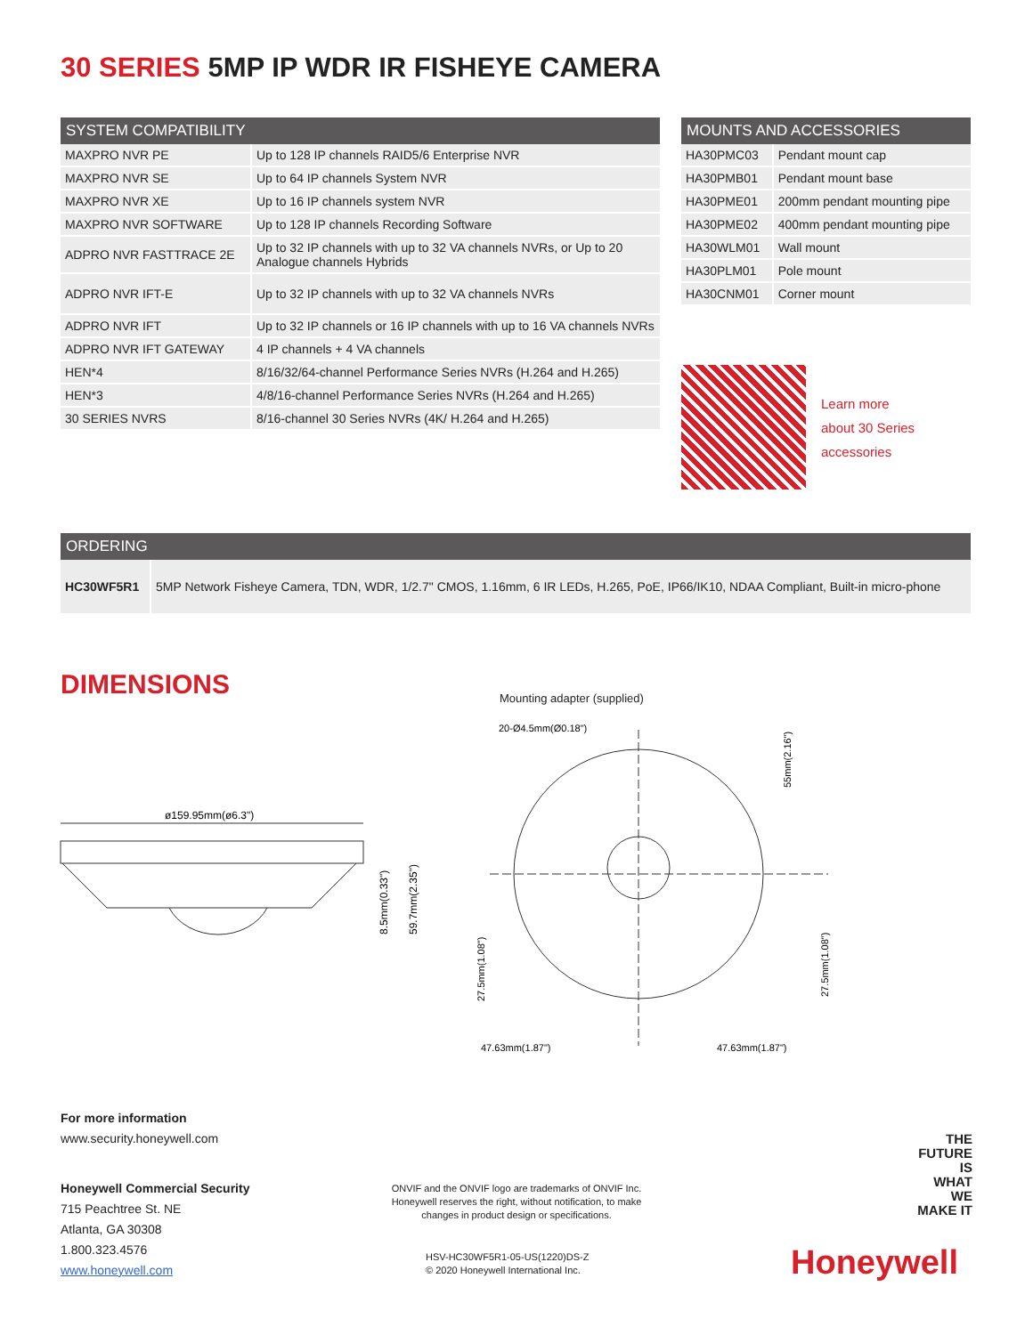30 SERIES 5MP IP WDR IR FISHEYE CAMERA
| SYSTEM COMPATIBILITY | |
| --- | --- |
| MAXPRO NVR PE | Up to 128 IP channels RAID5/6 Enterprise NVR |
| MAXPRO NVR SE | Up to 64 IP channels System NVR |
| MAXPRO NVR XE | Up to 16 IP channels system NVR |
| MAXPRO NVR SOFTWARE | Up to 128 IP channels Recording Software |
| ADPRO NVR FASTTRACE 2E | Up to 32 IP channels with up to 32 VA channels NVRs, or Up to 20 Analogue channels Hybrids |
| ADPRO NVR IFT-E | Up to 32 IP channels with up to 32 VA channels NVRs |
| ADPRO NVR IFT | Up to 32 IP channels or 16 IP channels with up to 16 VA channels NVRs |
| ADPRO NVR IFT GATEWAY | 4 IP channels + 4 VA channels |
| HEN*4 | 8/16/32/64-channel Performance Series NVRs (H.264 and H.265) |
| HEN*3 | 4/8/16-channel Performance Series NVRs (H.264 and H.265) |
| 30 SERIES NVRS | 8/16-channel 30 Series NVRs (4K/ H.264 and H.265) |
| MOUNTS AND ACCESSORIES | |
| --- | --- |
| HA30PMC03 | Pendant mount cap |
| HA30PMB01 | Pendant mount base |
| HA30PME01 | 200mm pendant mounting pipe |
| HA30PME02 | 400mm pendant mounting pipe |
| HA30WLM01 | Wall mount |
| HA30PLM01 | Pole mount |
| HA30CNM01 | Corner mount |
Learn more
about 30 Series
accessories
| ORDERING | |
| --- | --- |
| HC30WF5R1 | 5MP Network Fisheye Camera, TDN, WDR, 1/2.7" CMOS, 1.16mm, 6 IR LEDs, H.265, PoE, IP66/IK10, NDAA Compliant, Built-in micro-phone |
DIMENSIONS Mounting adapter (supplied)
ø159.95mm(ø6.3")
8.5mm(0.33")
59.7mm(2.35")
20-Ø4.5mm(Ø0.18")
55mm(2.16")
27.5mm(1.08")
27.5mm(1.08")
47.63mm(1.87")
47.63mm(1.87")
For more information
www.security.honeywell.com
Honeywell Commercial Security
715 Peachtree St. NE
Atlanta, GA 30308
1.800.323.4576
www.honeywell.com
ONVIF and the ONVIF logo are trademarks of ONVIF Inc. Honeywell reserves the right, without notification, to make changes in product design or specifications.
HSV-HC30WF5R1-05-US(1220)DS-Z
© 2020 Honeywell International Inc.
THE
FUTURE
IS
WHAT
WE
MAKE IT
Honeywell